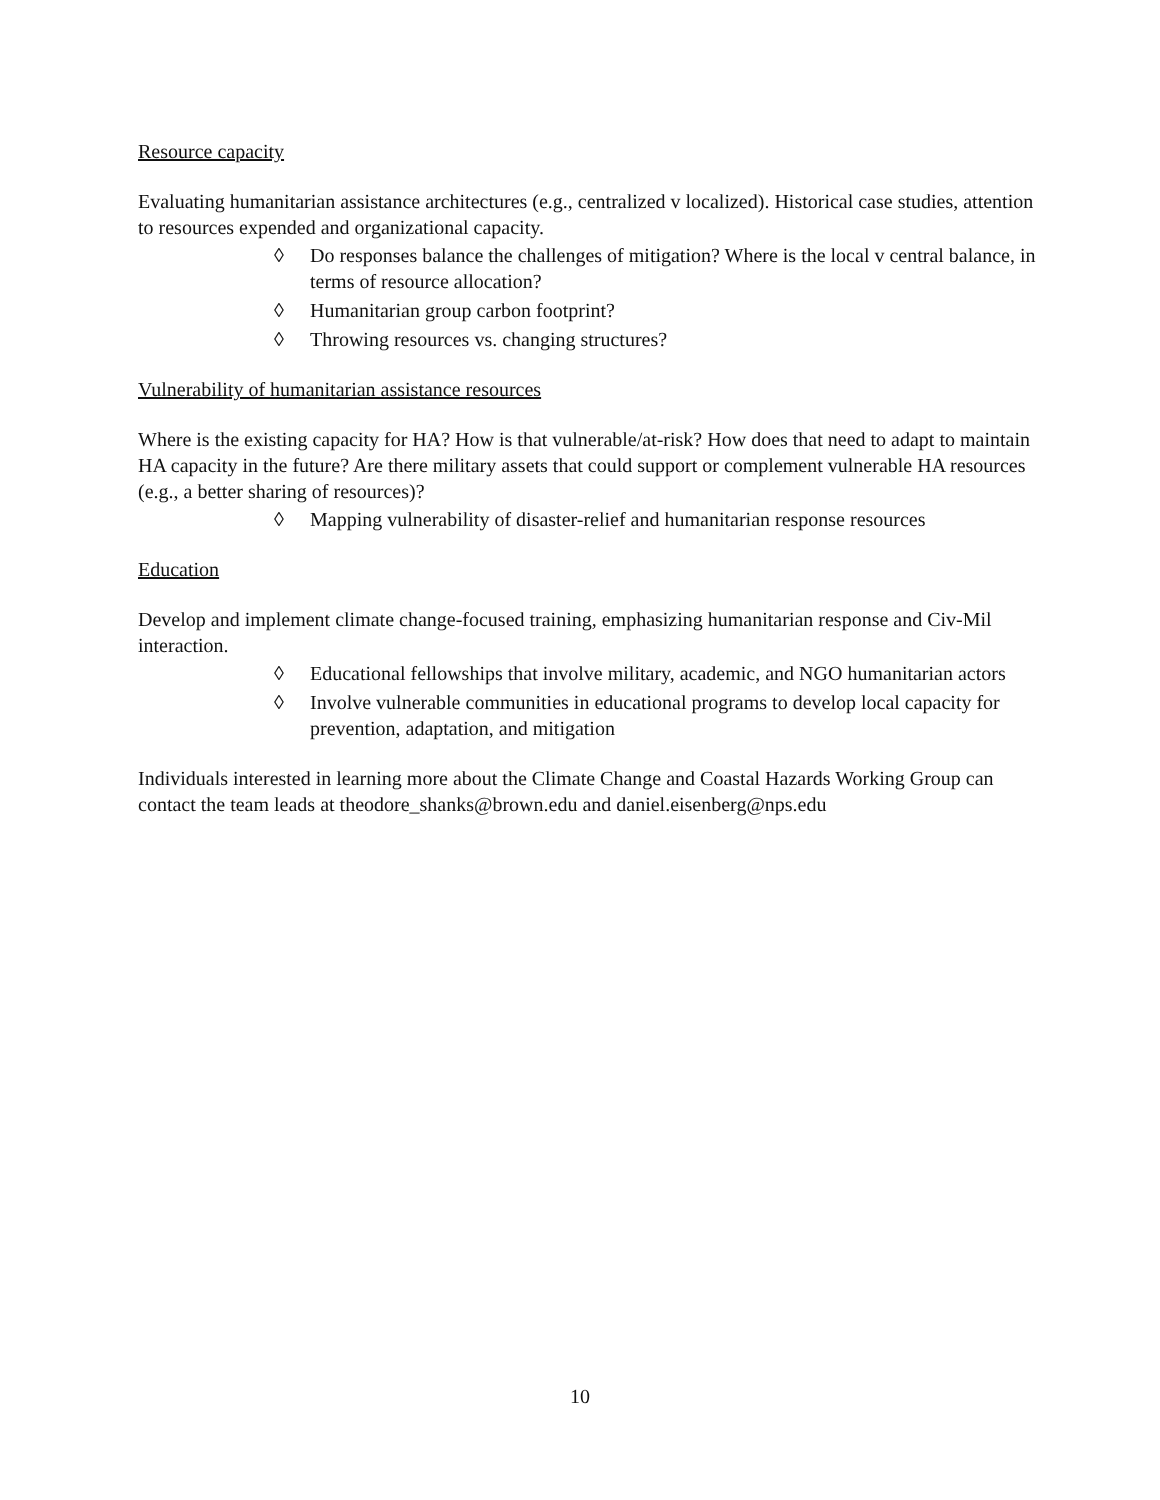Resource capacity
Evaluating humanitarian assistance architectures (e.g., centralized v localized). Historical case studies, attention to resources expended and organizational capacity.
◊ Do responses balance the challenges of mitigation? Where is the local v central balance, in terms of resource allocation?
◊ Humanitarian group carbon footprint?
◊ Throwing resources vs. changing structures?
Vulnerability of humanitarian assistance resources
Where is the existing capacity for HA? How is that vulnerable/at-risk? How does that need to adapt to maintain HA capacity in the future? Are there military assets that could support or complement vulnerable HA resources (e.g., a better sharing of resources)?
◊ Mapping vulnerability of disaster-relief and humanitarian response resources
Education
Develop and implement climate change-focused training, emphasizing humanitarian response and Civ-Mil interaction.
◊ Educational fellowships that involve military, academic, and NGO humanitarian actors
◊ Involve vulnerable communities in educational programs to develop local capacity for prevention, adaptation, and mitigation
Individuals interested in learning more about the Climate Change and Coastal Hazards Working Group can contact the team leads at theodore_shanks@brown.edu and daniel.eisenberg@nps.edu
10